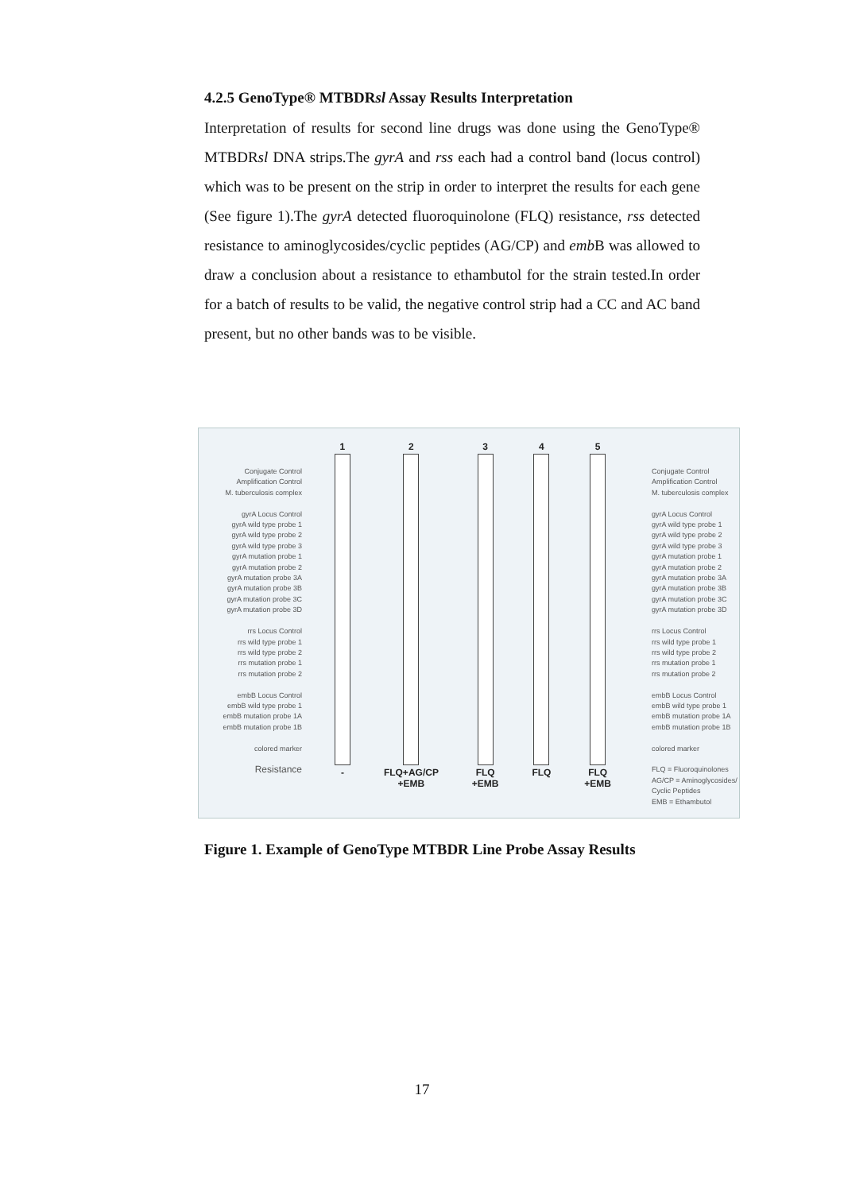4.2.5 GenoType® MTBDRsl Assay Results Interpretation
Interpretation of results for second line drugs was done using the GenoType® MTBDRsl DNA strips.The gyrA and rss each had a control band (locus control) which was to be present on the strip in order to interpret the results for each gene (See figure 1).The gyrA detected fluoroquinolone (FLQ) resistance, rss detected resistance to aminoglycosides/cyclic peptides (AG/CP) and emb B was allowed to draw a conclusion about a resistance to ethambutol for the strain tested.In order for a batch of results to be valid, the negative control strip had a CC and AC band present, but no other bands was to be visible.
Conjugate Control
Amplification Control
M. tuberculosis complex
gyrA Locus Control
gyrA wild type probe 1
gyrA wild type probe 2
gyrA wild type probe 3
gyrA mutation probe 1
gyrA mutation probe 2
gyrA mutation probe 3A
gyrA mutation probe 3B
gyrA mutation probe 3C
gyrA mutation probe 3D
rrs Locus Control
rrs wild type probe 1
rrs wild type probe 2
rrs mutation probe 1
rrs mutation probe 2
embB Locus Control
embB wild type probe 1
embB mutation probe 1A
embB mutation probe 1B
colored marker
Resistance
1
-
2
FLQ+AG/CP
+EMB
3
FLQ
+EMB
4
FLQ
5
FLQ
+EMB
Conjugate Control
Amplification Control
M. tuberculosis complex
gyrA Locus Control
gyrA wild type probe 1
gyrA wild type probe 2
gyrA wild type probe 3
gyrA mutation probe 1
gyrA mutation probe 2
gyrA mutation probe 3A
gyrA mutation probe 3B
gyrA mutation probe 3C
gyrA mutation probe 3D
rrs Locus Control
rrs wild type probe 1
rrs wild type probe 2
rrs mutation probe 1
rrs mutation probe 2
embB Locus Control
embB wild type probe 1
embB mutation probe 1A
embB mutation probe 1B
colored marker
FLQ = Fluoroquinolones
AG/CP = Aminoglycosides/ Cyclic Peptides
EMB = Ethambutol
Figure 1. Example of GenoType MTBDR Line Probe Assay Results
17